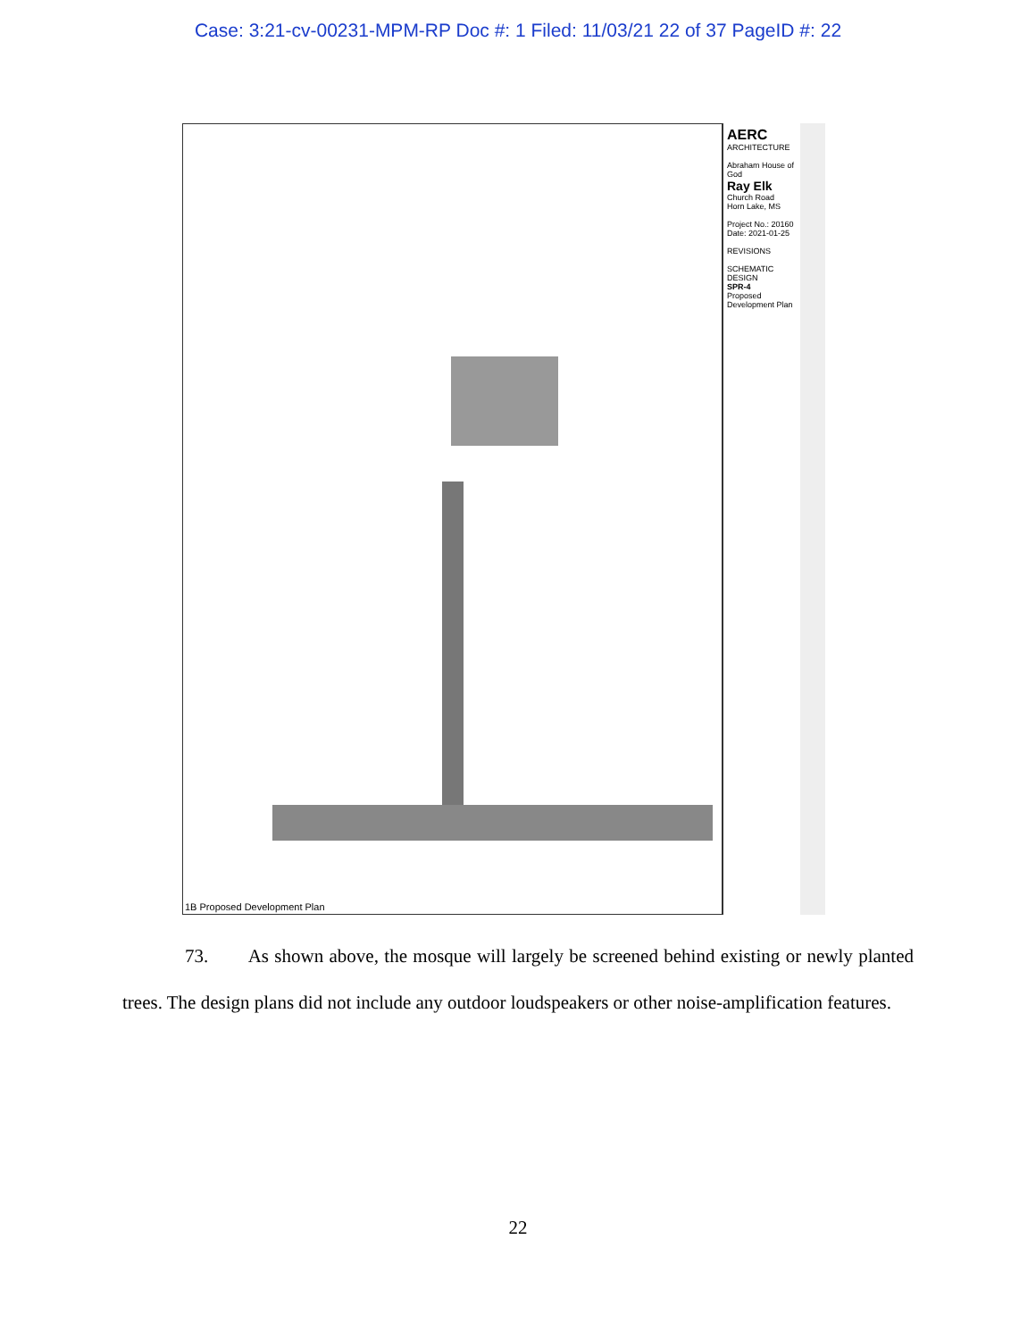Case: 3:21-cv-00231-MPM-RP Doc #: 1 Filed: 11/03/21 22 of 37 PageID #: 22
1B Proposed Development Plan
AERC
ARCHITECTURE
Abraham House of God
Ray Elk
Church Road
Horn Lake, MS
Project No.: 20160
Date: 2021-01-25
REVISIONS
SCHEMATIC DESIGN
SPR-4
Proposed Development Plan
73. As shown above, the mosque will largely be screened behind existing or newly planted trees. The design plans did not include any outdoor loudspeakers or other noise-amplification features.
22